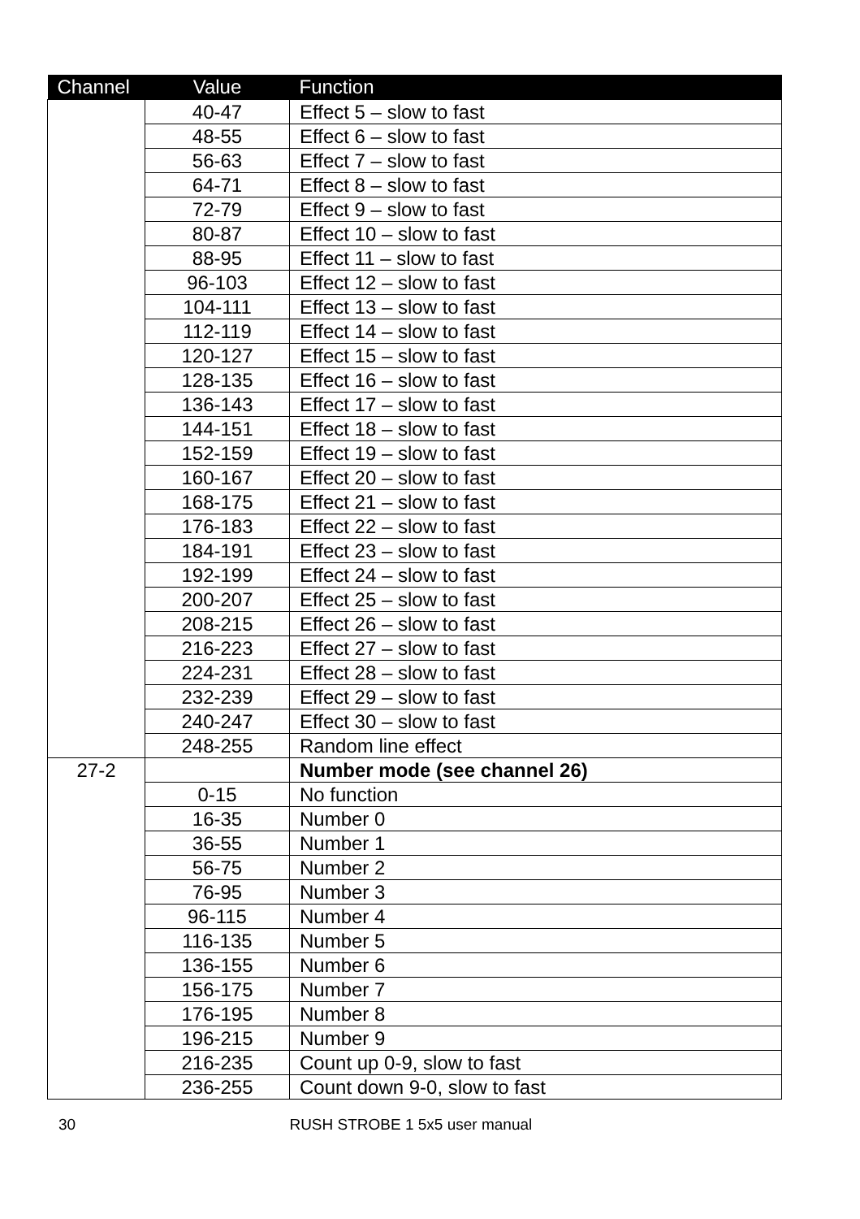| Channel | Value | Function |
| --- | --- | --- |
| | 40-47 | Effect 5 – slow to fast |
| | 48-55 | Effect 6 – slow to fast |
| | 56-63 | Effect 7 – slow to fast |
| | 64-71 | Effect 8 – slow to fast |
| | 72-79 | Effect 9 – slow to fast |
| | 80-87 | Effect 10 – slow to fast |
| | 88-95 | Effect 11 – slow to fast |
| | 96-103 | Effect 12 – slow to fast |
| | 104-111 | Effect 13 – slow to fast |
| | 112-119 | Effect 14 – slow to fast |
| | 120-127 | Effect 15 – slow to fast |
| | 128-135 | Effect 16 – slow to fast |
| | 136-143 | Effect 17 – slow to fast |
| | 144-151 | Effect 18 – slow to fast |
| | 152-159 | Effect 19 – slow to fast |
| | 160-167 | Effect 20 – slow to fast |
| | 168-175 | Effect 21 – slow to fast |
| | 176-183 | Effect 22 – slow to fast |
| | 184-191 | Effect 23 – slow to fast |
| | 192-199 | Effect 24 – slow to fast |
| | 200-207 | Effect 25 – slow to fast |
| | 208-215 | Effect 26 – slow to fast |
| | 216-223 | Effect 27 – slow to fast |
| | 224-231 | Effect 28 – slow to fast |
| | 232-239 | Effect 29 – slow to fast |
| | 240-247 | Effect 30 – slow to fast |
| | 248-255 | Random line effect |
| 27-2 | | Number mode (see channel 26) |
| | 0-15 | No function |
| | 16-35 | Number 0 |
| | 36-55 | Number 1 |
| | 56-75 | Number 2 |
| | 76-95 | Number 3 |
| | 96-115 | Number 4 |
| | 116-135 | Number 5 |
| | 136-155 | Number 6 |
| | 156-175 | Number 7 |
| | 176-195 | Number 8 |
| | 196-215 | Number 9 |
| | 216-235 | Count up 0-9, slow to fast |
| | 236-255 | Count down 9-0, slow to fast |
30 RUSH STROBE 1 5x5 user manual